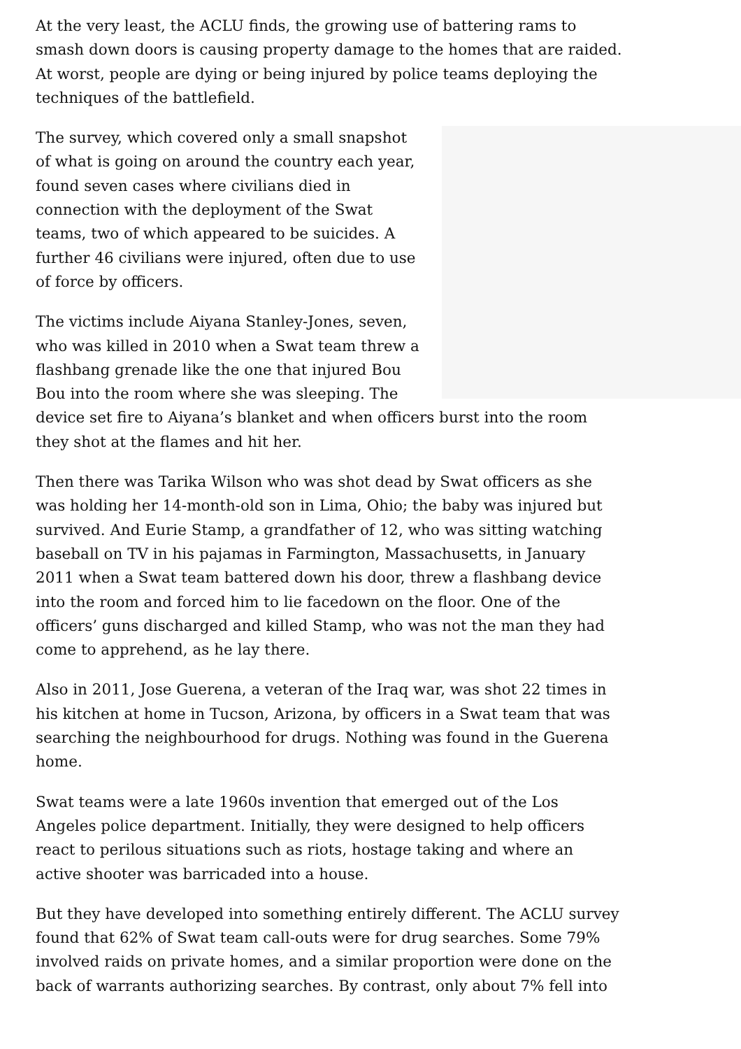At the very least, the ACLU finds, the growing use of battering rams to smash down doors is causing property damage to the homes that are raided. At worst, people are dying or being injured by police teams deploying the techniques of the battlefield.
The survey, which covered only a small snapshot of what is going on around the country each year, found seven cases where civilians died in connection with the deployment of the Swat teams, two of which appeared to be suicides. A further 46 civilians were injured, often due to use of force by officers.
The victims include Aiyana Stanley-Jones, seven, who was killed in 2010 when a Swat team threw a flashbang grenade like the one that injured Bou Bou into the room where she was sleeping. The device set fire to Aiyana’s blanket and when officers burst into the room they shot at the flames and hit her.
Then there was Tarika Wilson who was shot dead by Swat officers as she was holding her 14-month-old son in Lima, Ohio; the baby was injured but survived. And Eurie Stamp, a grandfather of 12, who was sitting watching baseball on TV in his pajamas in Farmington, Massachusetts, in January 2011 when a Swat team battered down his door, threw a flashbang device into the room and forced him to lie facedown on the floor. One of the officers’ guns discharged and killed Stamp, who was not the man they had come to apprehend, as he lay there.
Also in 2011, Jose Guerena, a veteran of the Iraq war, was shot 22 times in his kitchen at home in Tucson, Arizona, by officers in a Swat team that was searching the neighbourhood for drugs. Nothing was found in the Guerena home.
Swat teams were a late 1960s invention that emerged out of the Los Angeles police department. Initially, they were designed to help officers react to perilous situations such as riots, hostage taking and where an active shooter was barricaded into a house.
But they have developed into something entirely different. The ACLU survey found that 62% of Swat team call-outs were for drug searches. Some 79% involved raids on private homes, and a similar proportion were done on the back of warrants authorizing searches. By contrast, only about 7% fell into